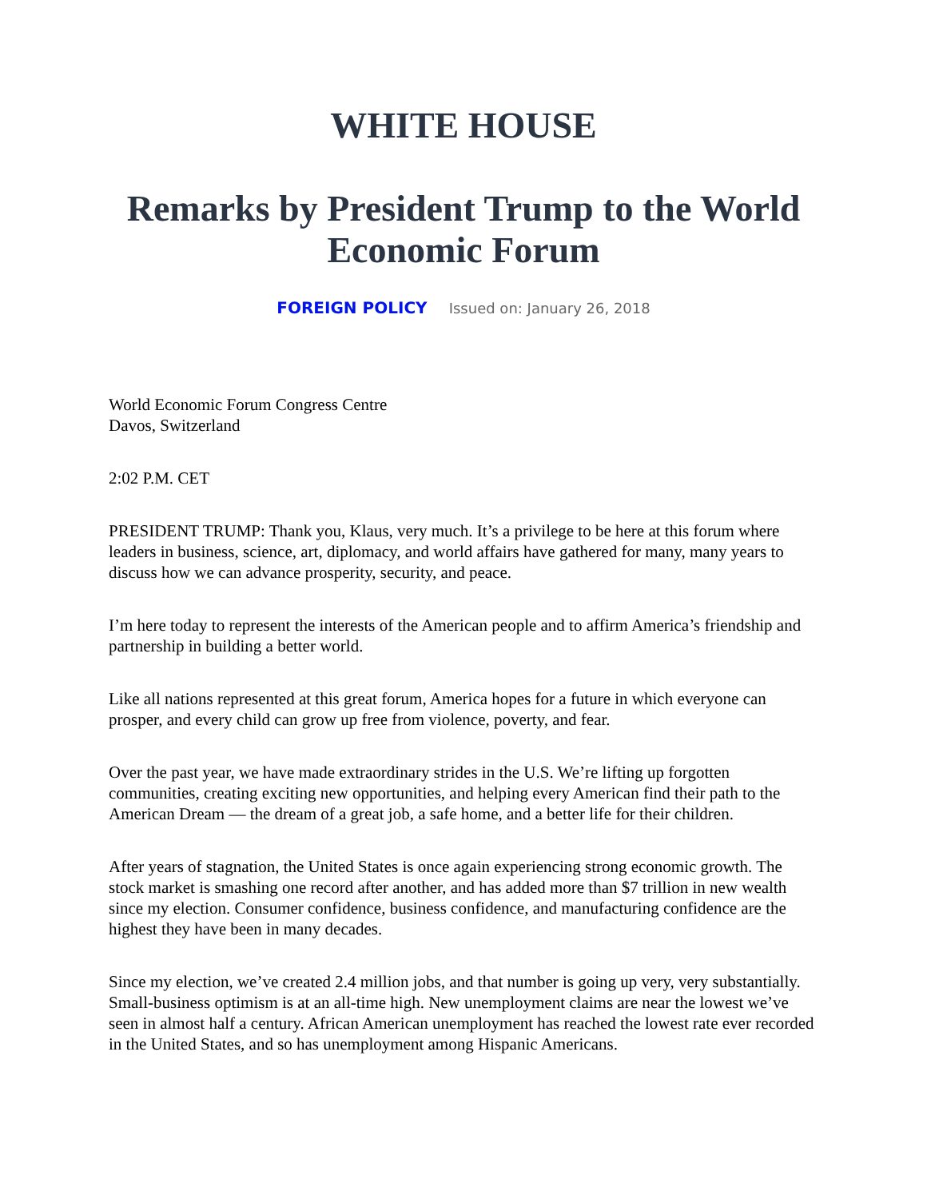WHITE HOUSE
Remarks by President Trump to the World Economic Forum
FOREIGN POLICY Issued on: January 26, 2018
World Economic Forum Congress Centre
Davos, Switzerland
2:02 P.M. CET
PRESIDENT TRUMP: Thank you, Klaus, very much. It’s a privilege to be here at this forum where leaders in business, science, art, diplomacy, and world affairs have gathered for many, many years to discuss how we can advance prosperity, security, and peace.
I’m here today to represent the interests of the American people and to affirm America’s friendship and partnership in building a better world.
Like all nations represented at this great forum, America hopes for a future in which everyone can prosper, and every child can grow up free from violence, poverty, and fear.
Over the past year, we have made extraordinary strides in the U.S. We’re lifting up forgotten communities, creating exciting new opportunities, and helping every American find their path to the American Dream — the dream of a great job, a safe home, and a better life for their children.
After years of stagnation, the United States is once again experiencing strong economic growth. The stock market is smashing one record after another, and has added more than $7 trillion in new wealth since my election. Consumer confidence, business confidence, and manufacturing confidence are the highest they have been in many decades.
Since my election, we’ve created 2.4 million jobs, and that number is going up very, very substantially. Small-business optimism is at an all-time high. New unemployment claims are near the lowest we’ve seen in almost half a century. African American unemployment has reached the lowest rate ever recorded in the United States, and so has unemployment among Hispanic Americans.